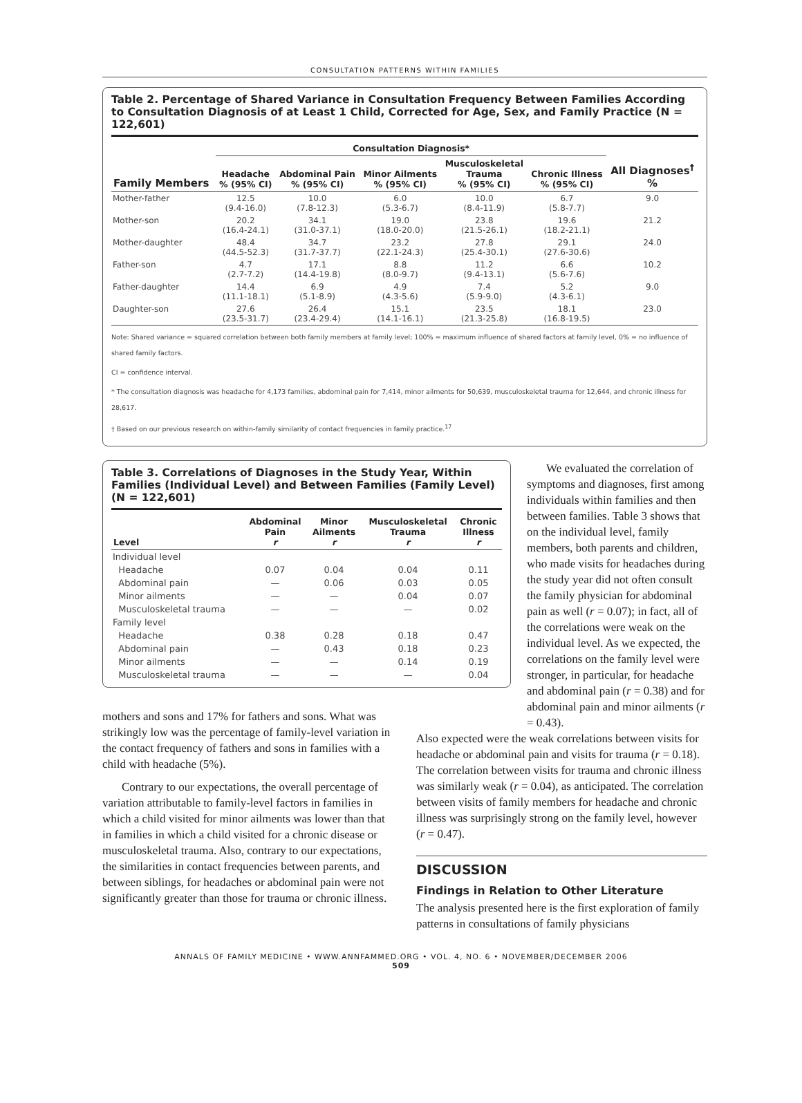CONSULTATION PATTERNS WITHIN FAMILIES
Table 2. Percentage of Shared Variance in Consultation Frequency Between Families According to Consultation Diagnosis of at Least 1 Child, Corrected for Age, Sex, and Family Practice (N = 122,601)
| | Consultation Diagnosis* | | | | | |
| --- | --- | --- | --- | --- | --- | --- |
| Family Members | Headache % (95% CI) | Abdominal Pain % (95% CI) | Minor Ailments % (95% CI) | Musculoskeletal Trauma % (95% CI) | Chronic Illness % (95% CI) | All Diagnoses<sup>†</sup> % |
| Mother-father | 12.5 (9.4-16.0) | 10.0 (7.8-12.3) | 6.0 (5.3-6.7) | 10.0 (8.4-11.9) | 6.7 (5.8-7.7) | 9.0 |
| Mother-son | 20.2 (16.4-24.1) | 34.1 (31.0-37.1) | 19.0 (18.0-20.0) | 23.8 (21.5-26.1) | 19.6 (18.2-21.1) | 21.2 |
| Mother-daughter | 48.4 (44.5-52.3) | 34.7 (31.7-37.7) | 23.2 (22.1-24.3) | 27.8 (25.4-30.1) | 29.1 (27.6-30.6) | 24.0 |
| Father-son | 4.7 (2.7-7.2) | 17.1 (14.4-19.8) | 8.8 (8.0-9.7) | 11.2 (9.4-13.1) | 6.6 (5.6-7.6) | 10.2 |
| Father-daughter | 14.4 (11.1-18.1) | 6.9 (5.1-8.9) | 4.9 (4.3-5.6) | 7.4 (5.9-9.0) | 5.2 (4.3-6.1) | 9.0 |
| Daughter-son | 27.6 (23.5-31.7) | 26.4 (23.4-29.4) | 15.1 (14.1-16.1) | 23.5 (21.3-25.8) | 18.1 (16.8-19.5) | 23.0 |
Note: Shared variance = squared correlation between both family members at family level; 100% = maximum influence of shared factors at family level, 0% = no influence of shared family factors.
CI = confidence interval.
* The consultation diagnosis was headache for 4,173 families, abdominal pain for 7,414, minor ailments for 50,639, musculoskeletal trauma for 12,644, and chronic illness for 28,617.
† Based on our previous research on within-family similarity of contact frequencies in family practice.<sup>17</sup>
Table 3. Correlations of Diagnoses in the Study Year, Within Families (Individual Level) and Between Families (Family Level) (N = 122,601)
| Level | Abdominal Pain r | Minor Ailments r | Musculoskeletal Trauma r | Chronic Illness r |
| --- | --- | --- | --- | --- |
| Individual level | | | | |
| Headache | 0.07 | 0.04 | 0.04 | 0.11 |
| Abdominal pain | — | 0.06 | 0.03 | 0.05 |
| Minor ailments | — | — | 0.04 | 0.07 |
| Musculoskeletal trauma | — | — | — | 0.02 |
| Family level | | | | |
| Headache | 0.38 | 0.28 | 0.18 | 0.47 |
| Abdominal pain | — | 0.43 | 0.18 | 0.23 |
| Minor ailments | — | — | 0.14 | 0.19 |
| Musculoskeletal trauma | — | — | — | 0.04 |
mothers and sons and 17% for fathers and sons. What was strikingly low was the percentage of family-level variation in the contact frequency of fathers and sons in families with a child with headache (5%).
Contrary to our expectations, the overall percentage of variation attributable to family-level factors in families in which a child visited for minor ailments was lower than that in families in which a child visited for a chronic disease or musculoskeletal trauma. Also, contrary to our expectations, the similarities in contact frequencies between parents, and between siblings, for headaches or abdominal pain were not significantly greater than those for trauma or chronic illness.
We evaluated the correlation of symptoms and diagnoses, first among individuals within families and then between families. Table 3 shows that on the individual level, family members, both parents and children, who made visits for headaches during the study year did not often consult the family physician for abdominal pain as well (r = 0.07); in fact, all of the correlations were weak on the individual level. As we expected, the correlations on the family level were stronger, in particular, for headache and abdominal pain (r = 0.38) and for abdominal pain and minor ailments (r = 0.43).
Also expected were the weak correlations between visits for headache or abdominal pain and visits for trauma (r = 0.18). The correlation between visits for trauma and chronic illness was similarly weak (r = 0.04), as anticipated. The correlation between visits of family members for headache and chronic illness was surprisingly strong on the family level, however (r = 0.47).
DISCUSSION
Findings in Relation to Other Literature
The analysis presented here is the first exploration of family patterns in consultations of family physicians
ANNALS OF FAMILY MEDICINE • WWW.ANNFAMMED.ORG • VOL. 4, NO. 6 • NOVEMBER/DECEMBER 2006
509